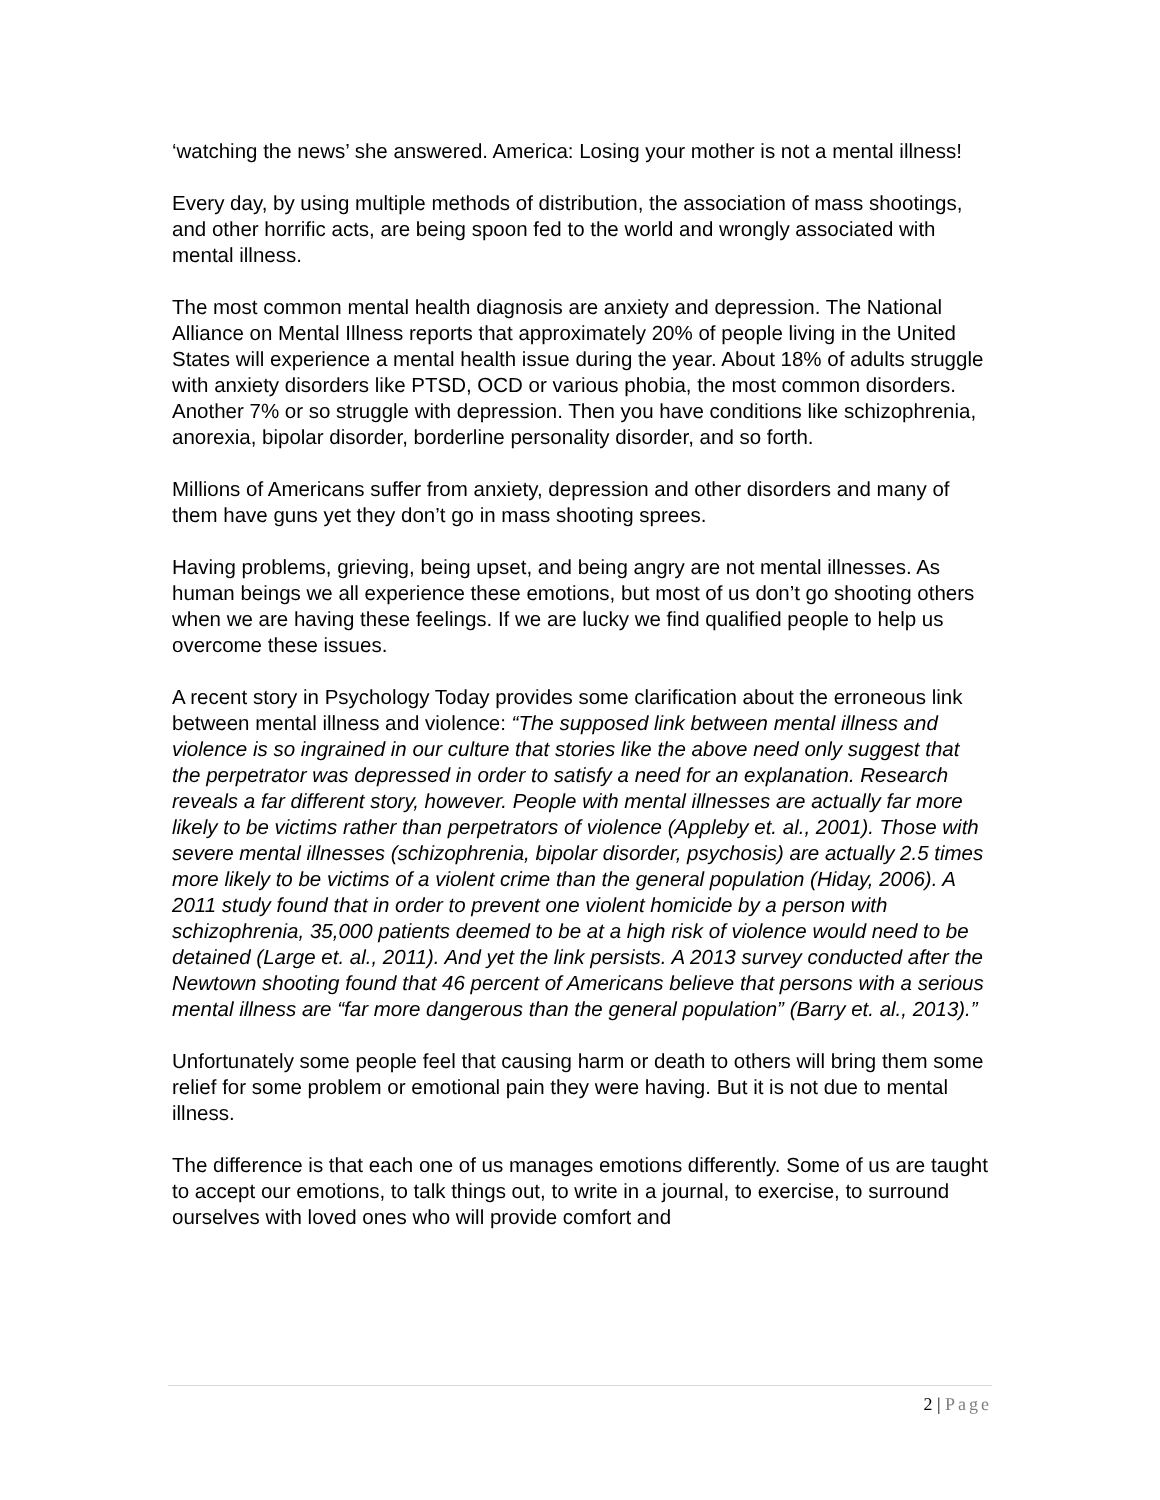‘watching the news’ she answered. America: Losing your mother is not a mental illness!
Every day, by using multiple methods of distribution, the association of mass shootings, and other horrific acts, are being spoon fed to the world and wrongly associated with mental illness.
The most common mental health diagnosis are anxiety and depression. The National Alliance on Mental Illness reports that approximately 20% of people living in the United States will experience a mental health issue during the year. About 18% of adults struggle with anxiety disorders like PTSD, OCD or various phobia, the most common disorders. Another 7% or so struggle with depression. Then you have conditions like schizophrenia, anorexia, bipolar disorder, borderline personality disorder, and so forth.
Millions of Americans suffer from anxiety, depression and other disorders and many of them have guns yet they don’t go in mass shooting sprees.
Having problems, grieving, being upset, and being angry are not mental illnesses. As human beings we all experience these emotions, but most of us don’t go shooting others when we are having these feelings. If we are lucky we find qualified people to help us overcome these issues.
A recent story in Psychology Today provides some clarification about the erroneous link between mental illness and violence: “The supposed link between mental illness and violence is so ingrained in our culture that stories like the above need only suggest that the perpetrator was depressed in order to satisfy a need for an explanation. Research reveals a far different story, however. People with mental illnesses are actually far more likely to be victims rather than perpetrators of violence (Appleby et. al., 2001). Those with severe mental illnesses (schizophrenia, bipolar disorder, psychosis) are actually 2.5 times more likely to be victims of a violent crime than the general population (Hiday, 2006). A 2011 study found that in order to prevent one violent homicide by a person with schizophrenia, 35,000 patients deemed to be at a high risk of violence would need to be detained (Large et. al., 2011). And yet the link persists. A 2013 survey conducted after the Newtown shooting found that 46 percent of Americans believe that persons with a serious mental illness are “far more dangerous than the general population” (Barry et. al., 2013).”
Unfortunately some people feel that causing harm or death to others will bring them some relief for some problem or emotional pain they were having. But it is not due to mental illness.
The difference is that each one of us manages emotions differently. Some of us are taught to accept our emotions, to talk things out, to write in a journal, to exercise, to surround ourselves with loved ones who will provide comfort and
2 | Page